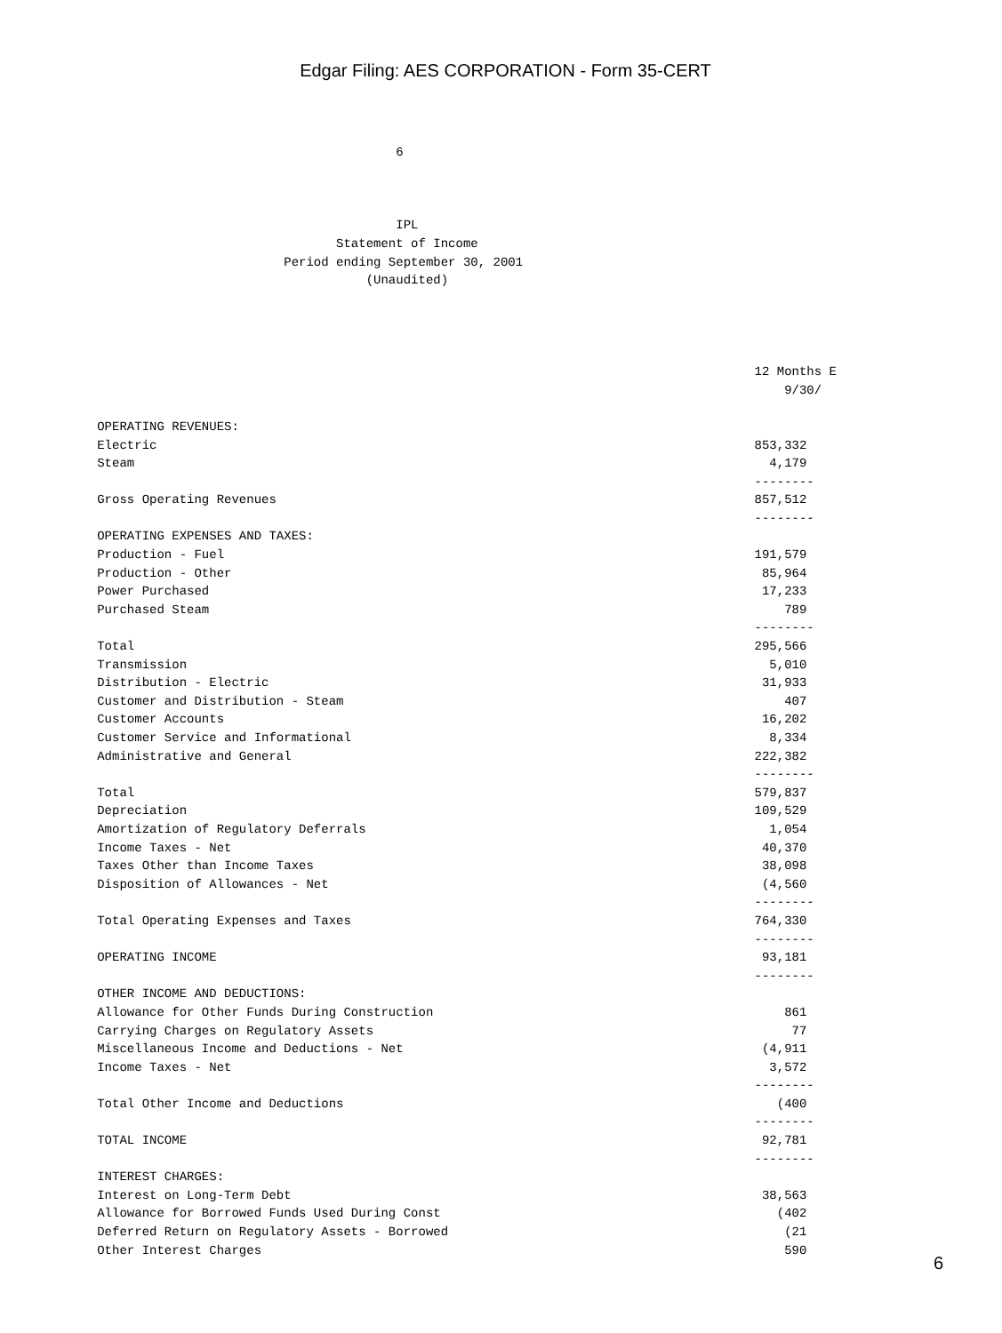Edgar Filing: AES CORPORATION - Form 35-CERT
                                                     6



                                                     IPL
                                             Statement of Income
                                      Period ending September 30, 2001
                                                 (Unaudited)




                                                                                                     12 Months E
                                                                                                         9/30/

             OPERATING REVENUES:
             Electric                                                                                853,332
             Steam                                                                                     4,179
                                                                                                     --------
             Gross Operating Revenues                                                                857,512
                                                                                                     --------
             OPERATING EXPENSES AND TAXES:
             Production - Fuel                                                                       191,579
             Production - Other                                                                       85,964
             Power Purchased                                                                          17,233
             Purchased Steam                                                                             789
                                                                                                     --------
             Total                                                                                   295,566
             Transmission                                                                              5,010
             Distribution - Electric                                                                  31,933
             Customer and Distribution - Steam                                                           407
             Customer Accounts                                                                        16,202
             Customer Service and Informational                                                        8,334
             Administrative and General                                                              222,382
                                                                                                     --------
             Total                                                                                   579,837
             Depreciation                                                                            109,529
             Amortization of Regulatory Deferrals                                                      1,054
             Income Taxes - Net                                                                       40,370
             Taxes Other than Income Taxes                                                            38,098
             Disposition of Allowances - Net                                                          (4,560
                                                                                                     --------
             Total Operating Expenses and Taxes                                                      764,330
                                                                                                     --------
             OPERATING INCOME                                                                         93,181
                                                                                                     --------
             OTHER INCOME AND DEDUCTIONS:
             Allowance for Other Funds During Construction                                               861
             Carrying Charges on Regulatory Assets                                                        77
             Miscellaneous Income and Deductions - Net                                                (4,911
             Income Taxes - Net                                                                        3,572
                                                                                                     --------
             Total Other Income and Deductions                                                          (400
                                                                                                     --------
             TOTAL INCOME                                                                             92,781
                                                                                                     --------
             INTEREST CHARGES:
             Interest on Long-Term Debt                                                               38,563
             Allowance for Borrowed Funds Used During Const                                             (402
             Deferred Return on Regulatory Assets - Borrowed                                             (21
             Other Interest Charges                                                                      590
6